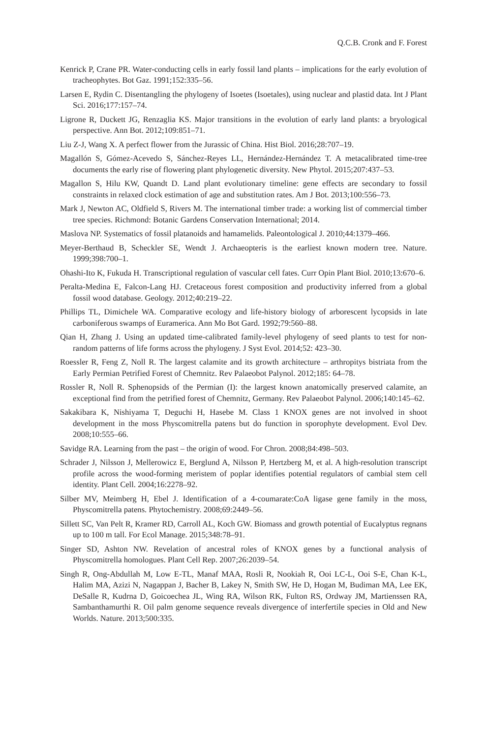Q.C.B. Cronk and F. Forest
Kenrick P, Crane PR. Water-conducting cells in early fossil land plants – implications for the early evolution of tracheophytes. Bot Gaz. 1991;152:335–56.
Larsen E, Rydin C. Disentangling the phylogeny of Isoetes (Isoetales), using nuclear and plastid data. Int J Plant Sci. 2016;177:157–74.
Ligrone R, Duckett JG, Renzaglia KS. Major transitions in the evolution of early land plants: a bryological perspective. Ann Bot. 2012;109:851–71.
Liu Z-J, Wang X. A perfect flower from the Jurassic of China. Hist Biol. 2016;28:707–19.
Magallón S, Gómez-Acevedo S, Sánchez-Reyes LL, Hernández-Hernández T. A metacalibrated time-tree documents the early rise of flowering plant phylogenetic diversity. New Phytol. 2015;207:437–53.
Magallon S, Hilu KW, Quandt D. Land plant evolutionary timeline: gene effects are secondary to fossil constraints in relaxed clock estimation of age and substitution rates. Am J Bot. 2013;100:556–73.
Mark J, Newton AC, Oldfield S, Rivers M. The international timber trade: a working list of commercial timber tree species. Richmond: Botanic Gardens Conservation International; 2014.
Maslova NP. Systematics of fossil platanoids and hamamelids. Paleontological J. 2010;44:1379–466.
Meyer-Berthaud B, Scheckler SE, Wendt J. Archaeopteris is the earliest known modern tree. Nature. 1999;398:700–1.
Ohashi-Ito K, Fukuda H. Transcriptional regulation of vascular cell fates. Curr Opin Plant Biol. 2010;13:670–6.
Peralta-Medina E, Falcon-Lang HJ. Cretaceous forest composition and productivity inferred from a global fossil wood database. Geology. 2012;40:219–22.
Phillips TL, Dimichele WA. Comparative ecology and life-history biology of arborescent lycopsids in late carboniferous swamps of Euramerica. Ann Mo Bot Gard. 1992;79:560–88.
Qian H, Zhang J. Using an updated time-calibrated family-level phylogeny of seed plants to test for non-random patterns of life forms across the phylogeny. J Syst Evol. 2014;52: 423–30.
Roessler R, Feng Z, Noll R. The largest calamite and its growth architecture – arthropitys bistriata from the Early Permian Petrified Forest of Chemnitz. Rev Palaeobot Palynol. 2012;185: 64–78.
Rossler R, Noll R. Sphenopsids of the Permian (I): the largest known anatomically preserved calamite, an exceptional find from the petrified forest of Chemnitz, Germany. Rev Palaeobot Palynol. 2006;140:145–62.
Sakakibara K, Nishiyama T, Deguchi H, Hasebe M. Class 1 KNOX genes are not involved in shoot development in the moss Physcomitrella patens but do function in sporophyte development. Evol Dev. 2008;10:555–66.
Savidge RA. Learning from the past – the origin of wood. For Chron. 2008;84:498–503.
Schrader J, Nilsson J, Mellerowicz E, Berglund A, Nilsson P, Hertzberg M, et al. A high-resolution transcript profile across the wood-forming meristem of poplar identifies potential regulators of cambial stem cell identity. Plant Cell. 2004;16:2278–92.
Silber MV, Meimberg H, Ebel J. Identification of a 4-coumarate:CoA ligase gene family in the moss, Physcomitrella patens. Phytochemistry. 2008;69:2449–56.
Sillett SC, Van Pelt R, Kramer RD, Carroll AL, Koch GW. Biomass and growth potential of Eucalyptus regnans up to 100 m tall. For Ecol Manage. 2015;348:78–91.
Singer SD, Ashton NW. Revelation of ancestral roles of KNOX genes by a functional analysis of Physcomitrella homologues. Plant Cell Rep. 2007;26:2039–54.
Singh R, Ong-Abdullah M, Low E-TL, Manaf MAA, Rosli R, Nookiah R, Ooi LC-L, Ooi S-E, Chan K-L, Halim MA, Azizi N, Nagappan J, Bacher B, Lakey N, Smith SW, He D, Hogan M, Budiman MA, Lee EK, DeSalle R, Kudrna D, Goicoechea JL, Wing RA, Wilson RK, Fulton RS, Ordway JM, Martienssen RA, Sambanthamurthi R. Oil palm genome sequence reveals divergence of interfertile species in Old and New Worlds. Nature. 2013;500:335.